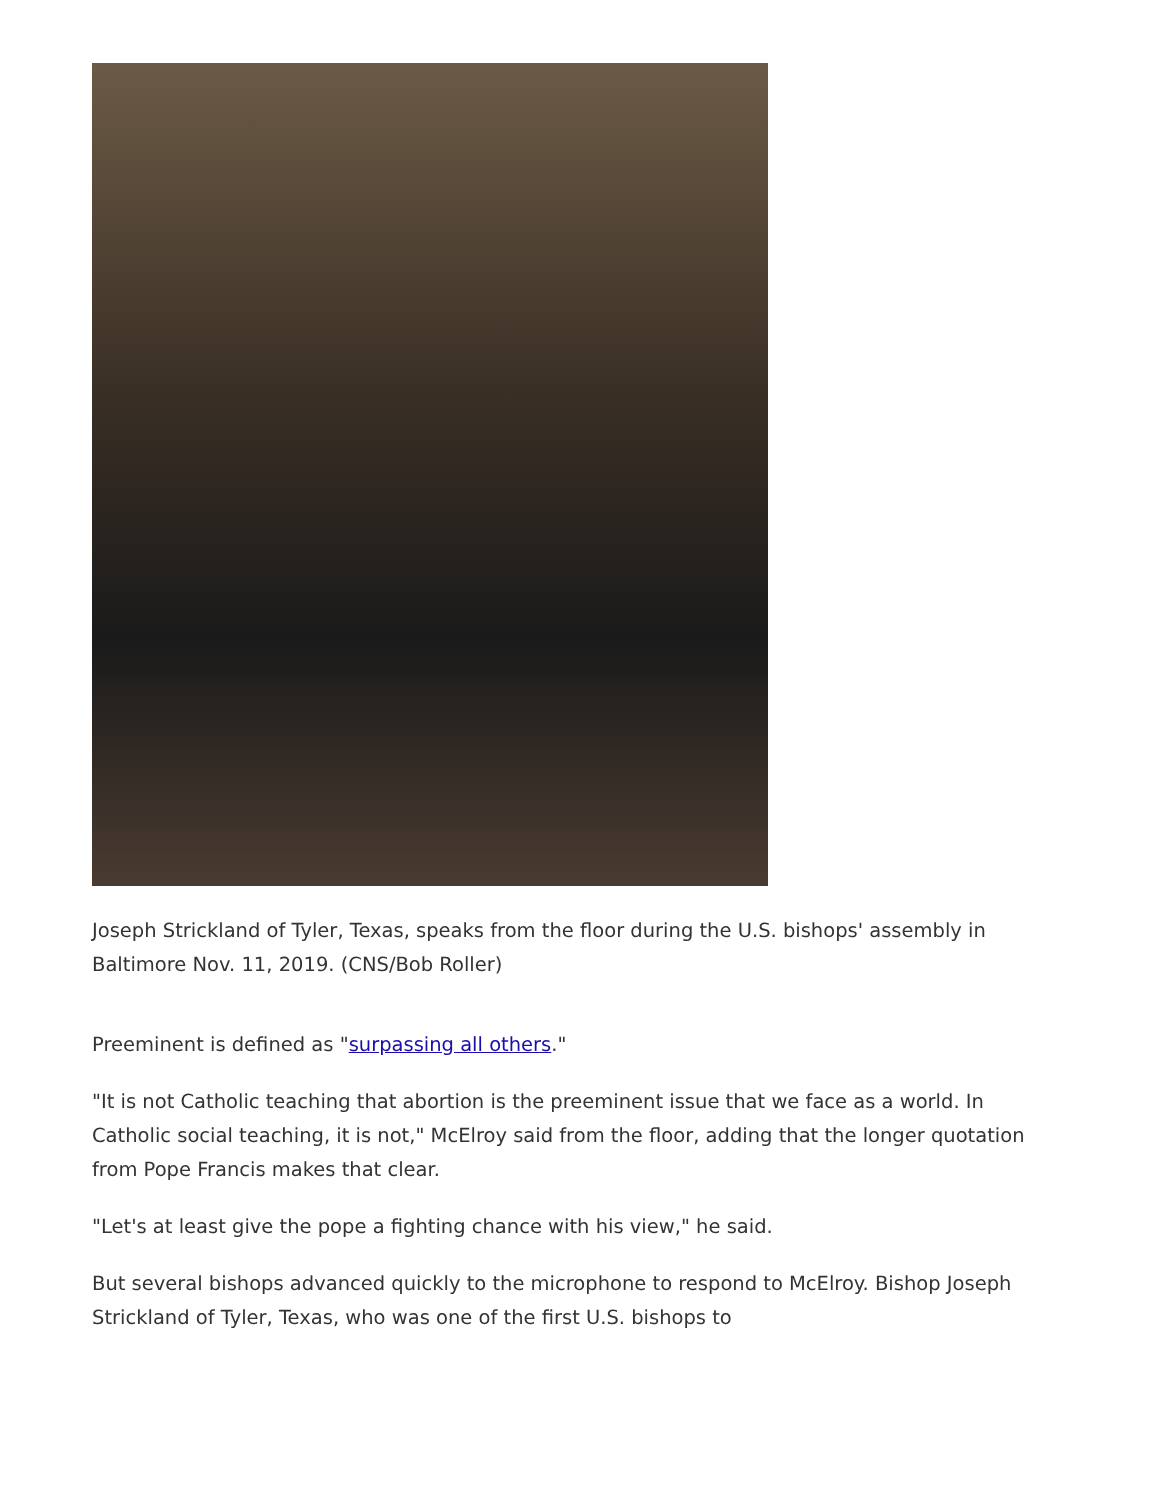Joseph Strickland of Tyler, Texas, speaks from the floor during the U.S. bishops' assembly in Baltimore Nov. 11, 2019. (CNS/Bob Roller)
Preeminent is defined as "surpassing all others."
"It is not Catholic teaching that abortion is the preeminent issue that we face as a world. In Catholic social teaching, it is not," McElroy said from the floor, adding that the longer quotation from Pope Francis makes that clear.
"Let's at least give the pope a fighting chance with his view," he said.
But several bishops advanced quickly to the microphone to respond to McElroy. Bishop Joseph Strickland of Tyler, Texas, who was one of the first U.S. bishops to